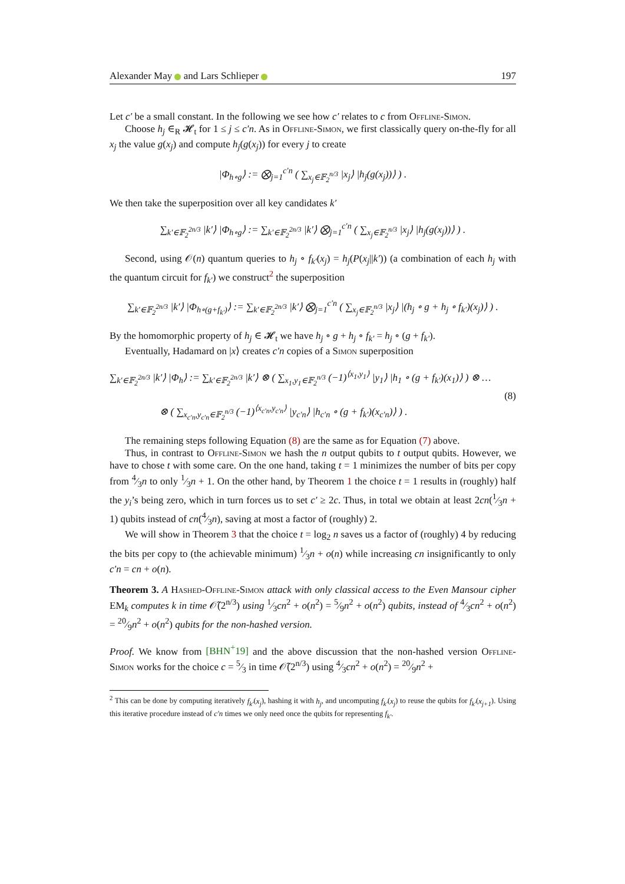Alexander May and Lars Schlieper 197
Let c′ be a small constant. In the following we see how c′ relates to c from Offline-Simon.
Choose h<sub>j</sub> ∈<sub>R</sub> 𝓗<sub>t</sub> for 1 ≤ j ≤ c′n. As in Offline-Simon, we first classically query on-the-fly for all x<sub>j</sub> the value g(x<sub>j</sub>) and compute h<sub>j</sub>(g(x<sub>j</sub>)) for every j to create
|Φ<sub>h∘g</sub>⟩ := ⨂<sub>j=1</sub><sup>c′n</sup> ( ∑<sub>x<sub>j</sub>∈𝔽<sub>2</sub><sup>n/3</sup></sub> |x<sub>j</sub>⟩ |h<sub>j</sub>(g(x<sub>j</sub>))⟩ ) .
We then take the superposition over all key candidates k′
∑<sub>k′∈𝔽<sub>2</sub><sup>2n/3</sup></sub> |k′⟩ |Φ<sub>h∘g</sub>⟩ := ∑<sub>k′∈𝔽<sub>2</sub><sup>2n/3</sup></sub> |k′⟩ ⨂<sub>j=1</sub><sup>c′n</sup> ( ∑<sub>x<sub>j</sub>∈𝔽<sub>2</sub><sup>n/3</sup></sub> |x<sub>j</sub>⟩ |h<sub>j</sub>(g(x<sub>j</sub>))⟩ ) .
Second, using 𝒪(n) quantum queries to h<sub>j</sub> ∘ f<sub>k′</sub>(x<sub>j</sub>) = h<sub>j</sub>(P(x<sub>j</sub>||k′)) (a combination of each h<sub>j</sub> with the quantum circuit for f<sub>k′</sub>) we construct<sup>2</sup> the superposition
∑<sub>k′∈𝔽<sub>2</sub><sup>2n/3</sup></sub> |k′⟩ |Φ<sub>h∘(g+f<sub>k′</sub>)</sub>⟩ := ∑<sub>k′∈𝔽<sub>2</sub><sup>2n/3</sup></sub> |k′⟩ ⨂<sub>j=1</sub><sup>c′n</sup> ( ∑<sub>x<sub>j</sub>∈𝔽<sub>2</sub><sup>n/3</sup></sub> |x<sub>j</sub>⟩ |(h<sub>j</sub> ∘ g + h<sub>j</sub> ∘ f<sub>k′</sub>)(x<sub>j</sub>)⟩ ) .
By the homomorphic property of h<sub>j</sub> ∈ 𝓗<sub>t</sub> we have h<sub>j</sub> ∘ g + h<sub>j</sub> ∘ f<sub>k′</sub> = h<sub>j</sub> ∘ (g + f<sub>k′</sub>).
Eventually, Hadamard on |x⟩ creates c′n copies of a Simon superposition
∑<sub>k′∈𝔽<sub>2</sub><sup>2n/3</sup></sub> |k′⟩ |Φ<sub>h</sub>⟩ := ∑<sub>k′∈𝔽<sub>2</sub><sup>2n/3</sup></sub> |k′⟩ ⊗ ( ∑<sub>x<sub>1</sub>,y<sub>1</sub>∈𝔽<sub>2</sub><sup>n/3</sup></sub> (−1)<sup>⟨x<sub>1</sub>,y<sub>1</sub>⟩</sup> |y<sub>1</sub>⟩ |h<sub>1</sub> ∘ (g + f<sub>k′</sub>)(x<sub>1</sub>)⟩ ) ⊗ …
⊗ ( ∑<sub>x<sub>c′n</sub>,y<sub>c′n</sub>∈𝔽<sub>2</sub><sup>n/3</sup></sub> (−1)<sup>⟨x<sub>c′n</sub>,y<sub>c′n</sub>⟩</sup> |y<sub>c′n</sub>⟩ |h<sub>c′n</sub> ∘ (g + f<sub>k′</sub>)(x<sub>c′n</sub>)⟩ ) .
(8)
The remaining steps following Equation (8) are the same as for Equation (7) above.
Thus, in contrast to Offline-Simon we hash the n output qubits to t output qubits. However, we have to chose t with some care. On the one hand, taking t = 1 minimizes the number of bits per copy from 4⁄3n to only 1⁄3n + 1. On the other hand, by Theorem 1 the choice t = 1 results in (roughly) half the y<sub>i</sub>’s being zero, which in turn forces us to set c′ ≥ 2c. Thus, in total we obtain at least 2cn(1⁄3n + 1) qubits instead of cn(4⁄3n), saving at most a factor of (roughly) 2.
We will show in Theorem 3 that the choice t = log<sub>2</sub> n saves us a factor of (roughly) 4 by reducing the bits per copy to (the achievable minimum) 1⁄3n + o(n) while increasing cn insignificantly to only c′n = cn + o(n).
Theorem 3. A Hashed-Offline-Simon attack with only classical access to the Even Mansour cipher EM<sub>k</sub> computes k in time 𝒪̃(2<sup>n/3</sup>) using 1⁄3cn<sup>2</sup> + o(n<sup>2</sup>) = 5⁄9n<sup>2</sup> + o(n<sup>2</sup>) qubits, instead of 4⁄3cn<sup>2</sup> + o(n<sup>2</sup>) = 20⁄9n<sup>2</sup> + o(n<sup>2</sup>) qubits for the non-hashed version.
Proof. We know from [BHN<sup>+</sup>19] and the above discussion that the non-hashed version Offline-Simon works for the choice c = 5⁄3 in time 𝒪̃(2<sup>n/3</sup>) using 4⁄3cn<sup>2</sup> + o(n<sup>2</sup>) = 20⁄9n<sup>2</sup> +
<sup>2</sup> This can be done by computing iteratively f<sub>k′</sub>(x<sub>j</sub>), hashing it with h<sub>j</sub>, and uncomputing f<sub>k′</sub>(x<sub>j</sub>) to reuse the qubits for f<sub>k′</sub>(x<sub>j+1</sub>). Using this iterative procedure instead of c′n times we only need once the qubits for representing f<sub>k′</sub>.